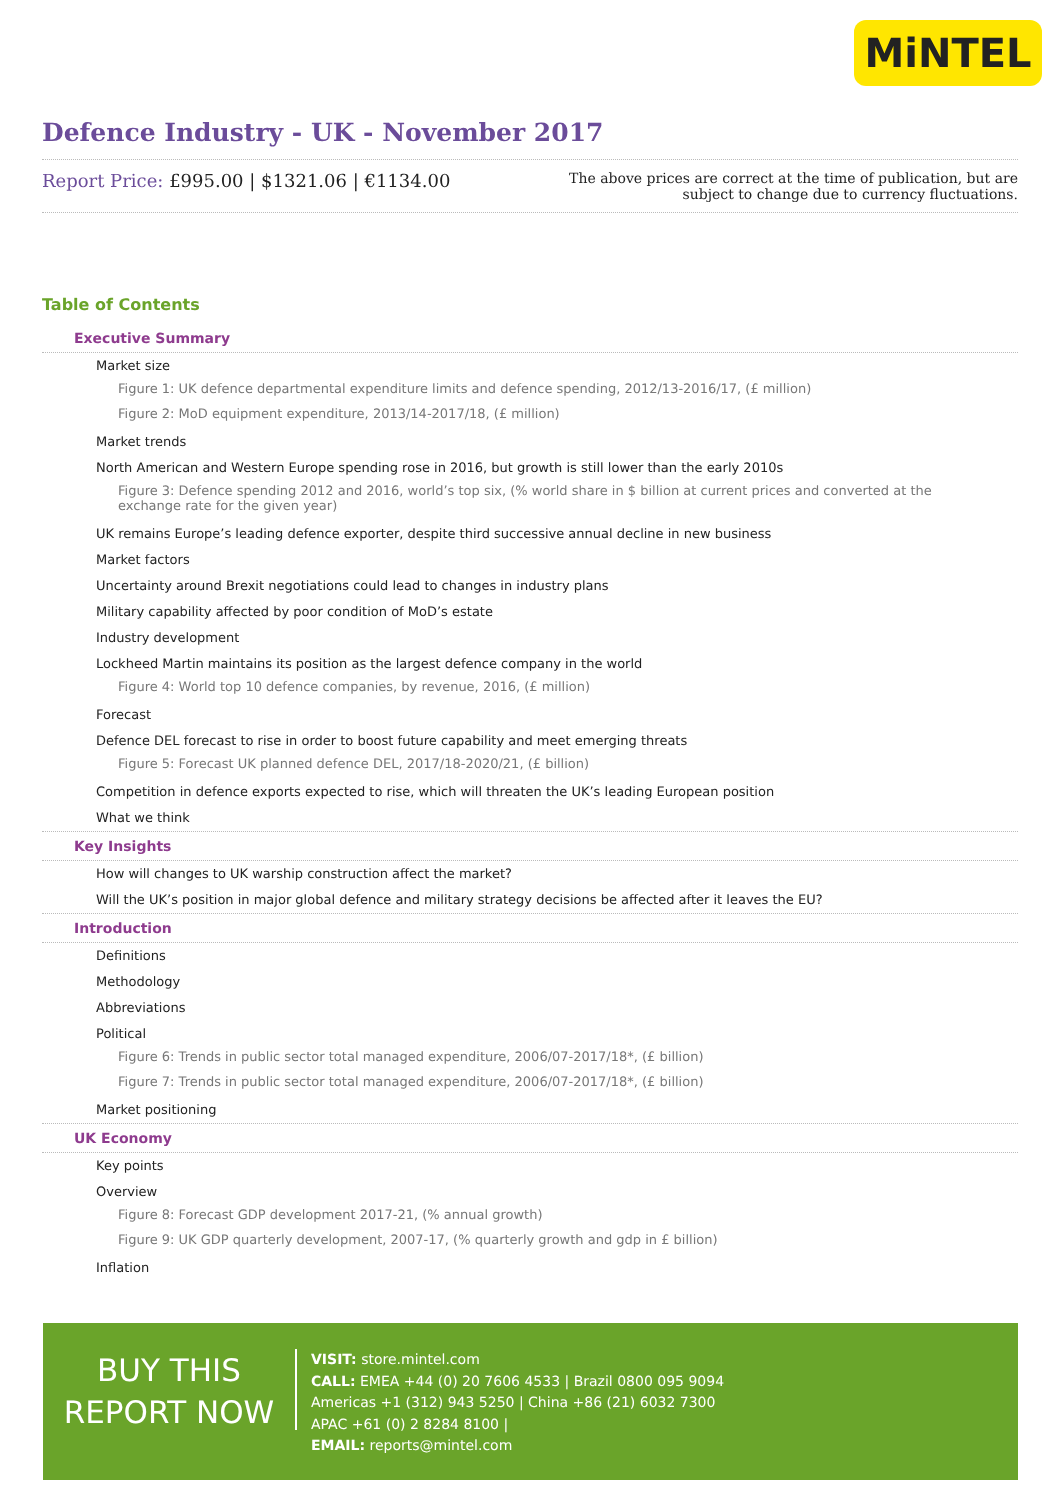MiNTEL
Defence Industry - UK - November 2017
Report Price: £995.00 | $1321.06 | €1134.00
The above prices are correct at the time of publication, but are subject to change due to currency fluctuations.
Table of Contents
Executive Summary
Market size
Figure 1: UK defence departmental expenditure limits and defence spending, 2012/13-2016/17, (£ million)
Figure 2: MoD equipment expenditure, 2013/14-2017/18, (£ million)
Market trends
North American and Western Europe spending rose in 2016, but growth is still lower than the early 2010s
Figure 3: Defence spending 2012 and 2016, world’s top six, (% world share in $ billion at current prices and converted at the exchange rate for the given year)
UK remains Europe’s leading defence exporter, despite third successive annual decline in new business
Market factors
Uncertainty around Brexit negotiations could lead to changes in industry plans
Military capability affected by poor condition of MoD’s estate
Industry development
Lockheed Martin maintains its position as the largest defence company in the world
Figure 4: World top 10 defence companies, by revenue, 2016, (£ million)
Forecast
Defence DEL forecast to rise in order to boost future capability and meet emerging threats
Figure 5: Forecast UK planned defence DEL, 2017/18-2020/21, (£ billion)
Competition in defence exports expected to rise, which will threaten the UK’s leading European position
What we think
Key Insights
How will changes to UK warship construction affect the market?
Will the UK’s position in major global defence and military strategy decisions be affected after it leaves the EU?
Introduction
Definitions
Methodology
Abbreviations
Political
Figure 6: Trends in public sector total managed expenditure, 2006/07-2017/18*, (£ billion)
Figure 7: Trends in public sector total managed expenditure, 2006/07-2017/18*, (£ billion)
Market positioning
UK Economy
Key points
Overview
Figure 8: Forecast GDP development 2017-21, (% annual growth)
Figure 9: UK GDP quarterly development, 2007-17, (% quarterly growth and gdp in £ billion)
Inflation
BUY THIS
REPORT NOW
VISIT: store.mintel.com
CALL: EMEA +44 (0) 20 7606 4533 | Brazil 0800 095 9094
Americas +1 (312) 943 5250 | China +86 (21) 6032 7300
APAC +61 (0) 2 8284 8100 |
EMAIL: reports@mintel.com